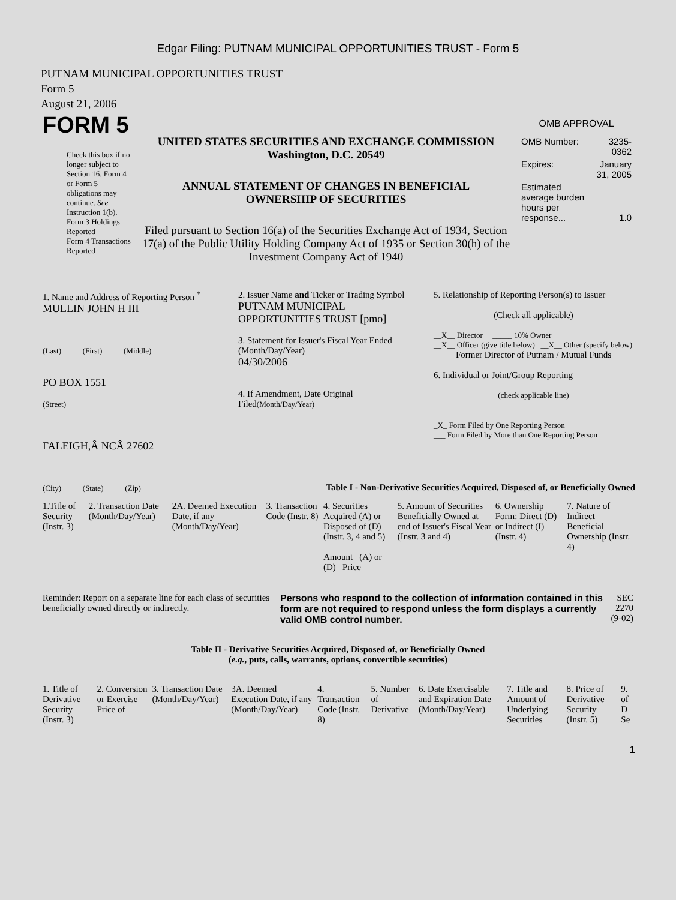Edgar Filing: PUTNAM MUNICIPAL OPPORTUNITIES TRUST - Form 5
PUTNAM MUNICIPAL OPPORTUNITIES TRUST
Form 5
August 21, 2006
| FORM 5 Check this box if no longer subject to Section 16. Form 4 or Form 5 obligations may continue. See Instruction 1(b). Form 3 Holdings Reported Form 4 Transactions Reported | UNITED STATES SECURITIES AND EXCHANGE COMMISSION Washington, D.C. 20549 ANNUAL STATEMENT OF CHANGES IN BENEFICIAL OWNERSHIP OF SECURITIES Filed pursuant to Section 16(a) of the Securities Exchange Act of 1934, Section 17(a) of the Public Utility Holding Company Act of 1935 or Section 30(h) of the Investment Company Act of 1940 | OMB APPROVAL / OMB Number: / 3235-0362 / / Expires: / January 31, 2005 / / Estimated average burden hours per response... / 1.0 / |
| 1. Name and Address of Reporting Person <sup>*</sup> MULLIN JOHN H III (Last) (First) (Middle) PO BOX 1551 (Street) FALEIGH,Â NCÂ 27602 (City) (State) (Zip) | 2. Issuer Name and Ticker or Trading Symbol PUTNAM MUNICIPAL OPPORTUNITIES TRUST [pmo] 3. Statement for Issuer's Fiscal Year Ended (Month/Day/Year) 04/30/2006 4. If Amendment, Date Original Filed (Month/Day/Year) | 5. Relationship of Reporting Person(s) to Issuer (Check all applicable) __X__ Director _____ 10% Owner __X__ Officer (give title below) __X__ Other (specify below) Former Director of Putnam / Mutual Funds 6. Individual or Joint/Group Reporting (check applicable line) _X_ Form Filed by One Reporting Person ___ Form Filed by More than One Reporting Person |
Table I - Non-Derivative Securities Acquired, Disposed of, or Beneficially Owned
| 1.Title of Security (Instr. 3) | 2. Transaction Date (Month/Day/Year) | 2A. Deemed Execution Date, if any (Month/Day/Year) | 3. Transaction Code (Instr. 8) | 4. Securities Acquired (A) or Disposed of (D) (Instr. 3, 4 and 5) Amount (A) or (D) Price | 5. Amount of Securities Beneficially Owned at end of Issuer's Fiscal Year (Instr. 3 and 4) | 6. Ownership Form: Direct (D) or Indirect (I) (Instr. 4) | 7. Nature of Indirect Beneficial Ownership (Instr. 4) |
| --- | --- | --- | --- | --- | --- | --- | --- |
| Reminder: Report on a separate line for each class of securities beneficially owned directly or indirectly. | Persons who respond to the collection of information contained in this form are not required to respond unless the form displays a currently valid OMB control number. | SEC 2270 (9-02) |
Table II - Derivative Securities Acquired, Disposed of, or Beneficially Owned
(e.g., puts, calls, warrants, options, convertible securities)
| 1. Title of Derivative Security (Instr. 3) | 2. Conversion or Exercise Price of | 3. Transaction Date (Month/Day/Year) | 3A. Deemed Execution Date, if any (Month/Day/Year) | 4. Transaction Code (Instr. 8) | 5. Number of Derivative | 6. Date Exercisable and Expiration Date (Month/Day/Year) | 7. Title and Amount of Underlying Securities | 8. Price of Derivative Security (Instr. 5) | 9. of D Se |
| --- | --- | --- | --- | --- | --- | --- | --- | --- | --- |
1